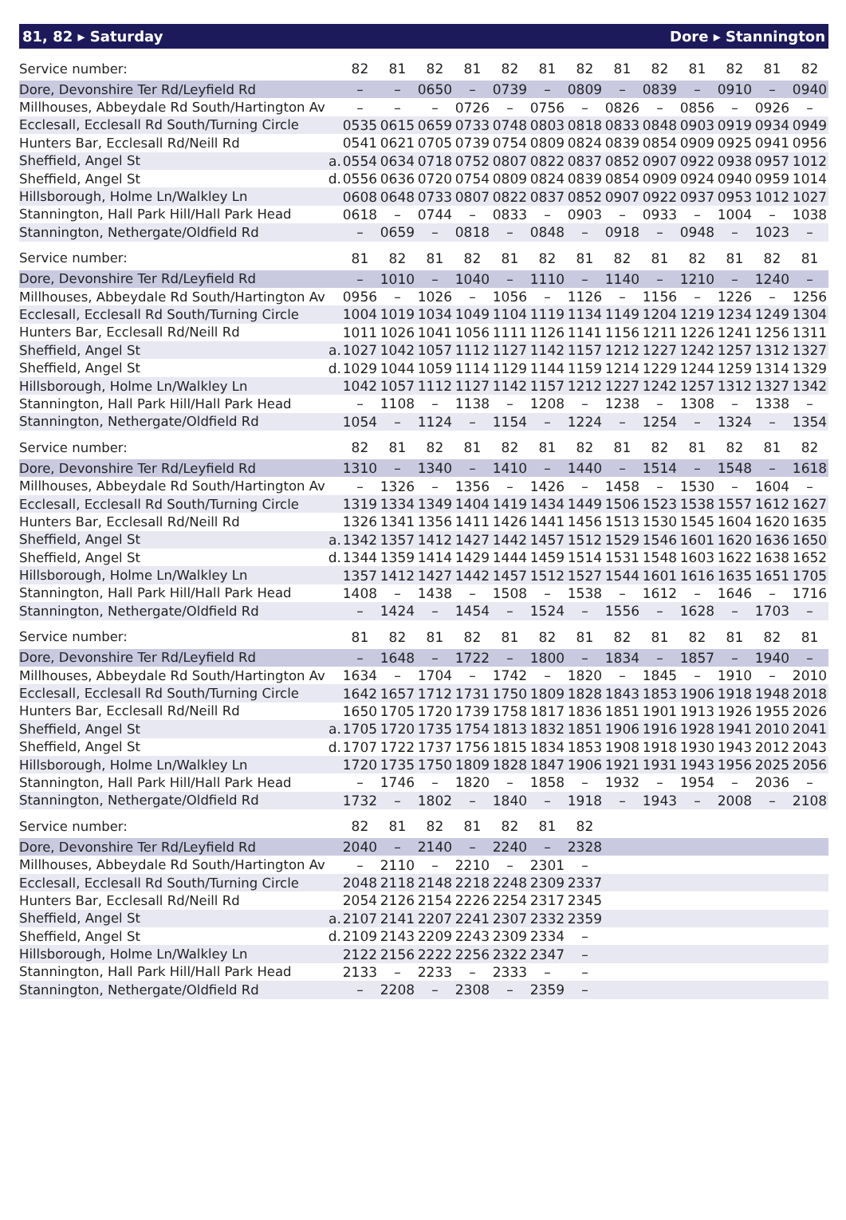81, 82 ▸ Saturday Dore ▸ Stannington
| Service number: | | 82 | 81 | 82 | 81 | 82 | 81 | 82 | 81 | 82 | 81 | 82 | 81 | 82 |
| Dore, Devonshire Ter Rd/Leyfield Rd | | – | – | 0650 | – | 0739 | – | 0809 | – | 0839 | – | 0910 | – | 0940 |
| Millhouses, Abbeydale Rd South/Hartington Av | | – | – | – | 0726 | – | 0756 | – | 0826 | – | 0856 | – | 0926 | – |
| Ecclesall, Ecclesall Rd South/Turning Circle | | 0535 | 0615 | 0659 | 0733 | 0748 | 0803 | 0818 | 0833 | 0848 | 0903 | 0919 | 0934 | 0949 |
| Hunters Bar, Ecclesall Rd/Neill Rd | | 0541 | 0621 | 0705 | 0739 | 0754 | 0809 | 0824 | 0839 | 0854 | 0909 | 0925 | 0941 | 0956 |
| Sheffield, Angel St | a. | 0554 | 0634 | 0718 | 0752 | 0807 | 0822 | 0837 | 0852 | 0907 | 0922 | 0938 | 0957 | 1012 |
| Sheffield, Angel St | d. | 0556 | 0636 | 0720 | 0754 | 0809 | 0824 | 0839 | 0854 | 0909 | 0924 | 0940 | 0959 | 1014 |
| Hillsborough, Holme Ln/Walkley Ln | | 0608 | 0648 | 0733 | 0807 | 0822 | 0837 | 0852 | 0907 | 0922 | 0937 | 0953 | 1012 | 1027 |
| Stannington, Hall Park Hill/Hall Park Head | | 0618 | – | 0744 | – | 0833 | – | 0903 | – | 0933 | – | 1004 | – | 1038 |
| Stannington, Nethergate/Oldfield Rd | | – | 0659 | – | 0818 | – | 0848 | – | 0918 | – | 0948 | – | 1023 | – |
| Service number: | | 81 | 82 | 81 | 82 | 81 | 82 | 81 | 82 | 81 | 82 | 81 | 82 | 81 |
| Dore, Devonshire Ter Rd/Leyfield Rd | | – | 1010 | – | 1040 | – | 1110 | – | 1140 | – | 1210 | – | 1240 | – |
| Millhouses, Abbeydale Rd South/Hartington Av | | 0956 | – | 1026 | – | 1056 | – | 1126 | – | 1156 | – | 1226 | – | 1256 |
| Ecclesall, Ecclesall Rd South/Turning Circle | | 1004 | 1019 | 1034 | 1049 | 1104 | 1119 | 1134 | 1149 | 1204 | 1219 | 1234 | 1249 | 1304 |
| Hunters Bar, Ecclesall Rd/Neill Rd | | 1011 | 1026 | 1041 | 1056 | 1111 | 1126 | 1141 | 1156 | 1211 | 1226 | 1241 | 1256 | 1311 |
| Sheffield, Angel St | a. | 1027 | 1042 | 1057 | 1112 | 1127 | 1142 | 1157 | 1212 | 1227 | 1242 | 1257 | 1312 | 1327 |
| Sheffield, Angel St | d. | 1029 | 1044 | 1059 | 1114 | 1129 | 1144 | 1159 | 1214 | 1229 | 1244 | 1259 | 1314 | 1329 |
| Hillsborough, Holme Ln/Walkley Ln | | 1042 | 1057 | 1112 | 1127 | 1142 | 1157 | 1212 | 1227 | 1242 | 1257 | 1312 | 1327 | 1342 |
| Stannington, Hall Park Hill/Hall Park Head | | – | 1108 | – | 1138 | – | 1208 | – | 1238 | – | 1308 | – | 1338 | – |
| Stannington, Nethergate/Oldfield Rd | | 1054 | – | 1124 | – | 1154 | – | 1224 | – | 1254 | – | 1324 | – | 1354 |
| Service number: | | 82 | 81 | 82 | 81 | 82 | 81 | 82 | 81 | 82 | 81 | 82 | 81 | 82 |
| Dore, Devonshire Ter Rd/Leyfield Rd | | 1310 | – | 1340 | – | 1410 | – | 1440 | – | 1514 | – | 1548 | – | 1618 |
| Millhouses, Abbeydale Rd South/Hartington Av | | – | 1326 | – | 1356 | – | 1426 | – | 1458 | – | 1530 | – | 1604 | – |
| Ecclesall, Ecclesall Rd South/Turning Circle | | 1319 | 1334 | 1349 | 1404 | 1419 | 1434 | 1449 | 1506 | 1523 | 1538 | 1557 | 1612 | 1627 |
| Hunters Bar, Ecclesall Rd/Neill Rd | | 1326 | 1341 | 1356 | 1411 | 1426 | 1441 | 1456 | 1513 | 1530 | 1545 | 1604 | 1620 | 1635 |
| Sheffield, Angel St | a. | 1342 | 1357 | 1412 | 1427 | 1442 | 1457 | 1512 | 1529 | 1546 | 1601 | 1620 | 1636 | 1650 |
| Sheffield, Angel St | d. | 1344 | 1359 | 1414 | 1429 | 1444 | 1459 | 1514 | 1531 | 1548 | 1603 | 1622 | 1638 | 1652 |
| Hillsborough, Holme Ln/Walkley Ln | | 1357 | 1412 | 1427 | 1442 | 1457 | 1512 | 1527 | 1544 | 1601 | 1616 | 1635 | 1651 | 1705 |
| Stannington, Hall Park Hill/Hall Park Head | | 1408 | – | 1438 | – | 1508 | – | 1538 | – | 1612 | – | 1646 | – | 1716 |
| Stannington, Nethergate/Oldfield Rd | | – | 1424 | – | 1454 | – | 1524 | – | 1556 | – | 1628 | – | 1703 | – |
| Service number: | | 81 | 82 | 81 | 82 | 81 | 82 | 81 | 82 | 81 | 82 | 81 | 82 | 81 |
| Dore, Devonshire Ter Rd/Leyfield Rd | | – | 1648 | – | 1722 | – | 1800 | – | 1834 | – | 1857 | – | 1940 | – |
| Millhouses, Abbeydale Rd South/Hartington Av | | 1634 | – | 1704 | – | 1742 | – | 1820 | – | 1845 | – | 1910 | – | 2010 |
| Ecclesall, Ecclesall Rd South/Turning Circle | | 1642 | 1657 | 1712 | 1731 | 1750 | 1809 | 1828 | 1843 | 1853 | 1906 | 1918 | 1948 | 2018 |
| Hunters Bar, Ecclesall Rd/Neill Rd | | 1650 | 1705 | 1720 | 1739 | 1758 | 1817 | 1836 | 1851 | 1901 | 1913 | 1926 | 1955 | 2026 |
| Sheffield, Angel St | a. | 1705 | 1720 | 1735 | 1754 | 1813 | 1832 | 1851 | 1906 | 1916 | 1928 | 1941 | 2010 | 2041 |
| Sheffield, Angel St | d. | 1707 | 1722 | 1737 | 1756 | 1815 | 1834 | 1853 | 1908 | 1918 | 1930 | 1943 | 2012 | 2043 |
| Hillsborough, Holme Ln/Walkley Ln | | 1720 | 1735 | 1750 | 1809 | 1828 | 1847 | 1906 | 1921 | 1931 | 1943 | 1956 | 2025 | 2056 |
| Stannington, Hall Park Hill/Hall Park Head | | – | 1746 | – | 1820 | – | 1858 | – | 1932 | – | 1954 | – | 2036 | – |
| Stannington, Nethergate/Oldfield Rd | | 1732 | – | 1802 | – | 1840 | – | 1918 | – | 1943 | – | 2008 | – | 2108 |
| Service number: | | 82 | 81 | 82 | 81 | 82 | 81 | 82 | | | | | | |
| Dore, Devonshire Ter Rd/Leyfield Rd | | 2040 | – | 2140 | – | 2240 | – | 2328 | | | | | | |
| Millhouses, Abbeydale Rd South/Hartington Av | | – | 2110 | – | 2210 | – | 2301 | – | | | | | | |
| Ecclesall, Ecclesall Rd South/Turning Circle | | 2048 | 2118 | 2148 | 2218 | 2248 | 2309 | 2337 | | | | | | |
| Hunters Bar, Ecclesall Rd/Neill Rd | | 2054 | 2126 | 2154 | 2226 | 2254 | 2317 | 2345 | | | | | | |
| Sheffield, Angel St | a. | 2107 | 2141 | 2207 | 2241 | 2307 | 2332 | 2359 | | | | | | |
| Sheffield, Angel St | d. | 2109 | 2143 | 2209 | 2243 | 2309 | 2334 | – | | | | | | |
| Hillsborough, Holme Ln/Walkley Ln | | 2122 | 2156 | 2222 | 2256 | 2322 | 2347 | – | | | | | | |
| Stannington, Hall Park Hill/Hall Park Head | | 2133 | – | 2233 | – | 2333 | – | – | | | | | | |
| Stannington, Nethergate/Oldfield Rd | | – | 2208 | – | 2308 | – | 2359 | – | | | | | | |